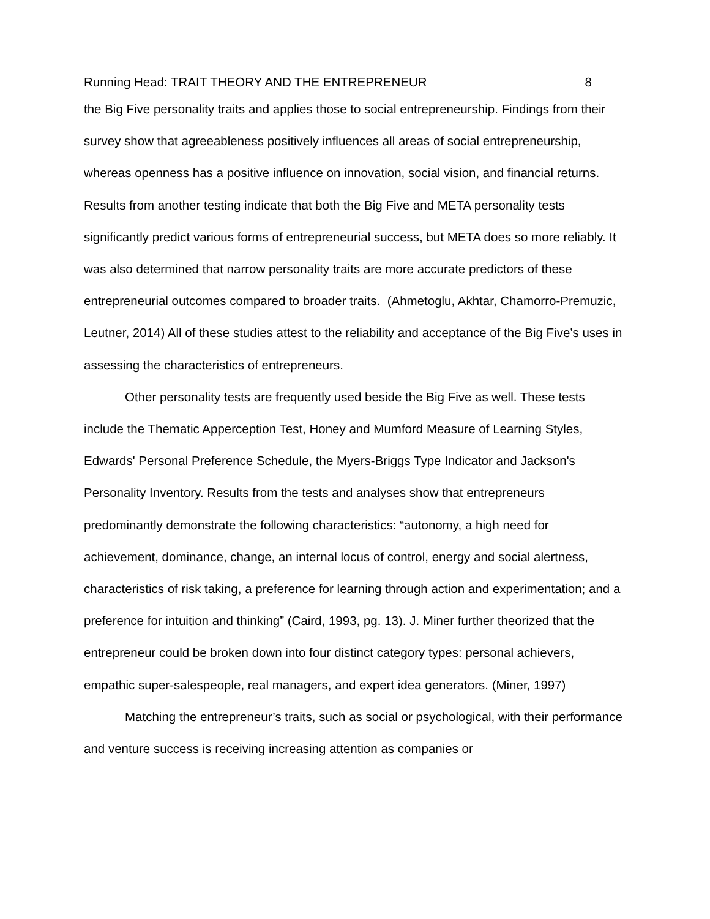Running Head: TRAIT THEORY AND THE ENTREPRENEUR 8
the Big Five personality traits and applies those to social entrepreneurship. Findings from their survey show that agreeableness positively influences all areas of social entrepreneurship, whereas openness has a positive influence on innovation, social vision, and financial returns. Results from another testing indicate that both the Big Five and META personality tests significantly predict various forms of entrepreneurial success, but META does so more reliably. It was also determined that narrow personality traits are more accurate predictors of these entrepreneurial outcomes compared to broader traits. (Ahmetoglu, Akhtar, Chamorro-Premuzic, Leutner, 2014) All of these studies attest to the reliability and acceptance of the Big Five’s uses in assessing the characteristics of entrepreneurs.
Other personality tests are frequently used beside the Big Five as well. These tests include the Thematic Apperception Test, Honey and Mumford Measure of Learning Styles, Edwards' Personal Preference Schedule, the Myers-Briggs Type Indicator and Jackson's Personality Inventory. Results from the tests and analyses show that entrepreneurs predominantly demonstrate the following characteristics: “autonomy, a high need for achievement, dominance, change, an internal locus of control, energy and social alertness, characteristics of risk taking, a preference for learning through action and experimentation; and a preference for intuition and thinking” (Caird, 1993, pg. 13). J. Miner further theorized that the entrepreneur could be broken down into four distinct category types: personal achievers, empathic super-salespeople, real managers, and expert idea generators. (Miner, 1997)
Matching the entrepreneur’s traits, such as social or psychological, with their performance and venture success is receiving increasing attention as companies or